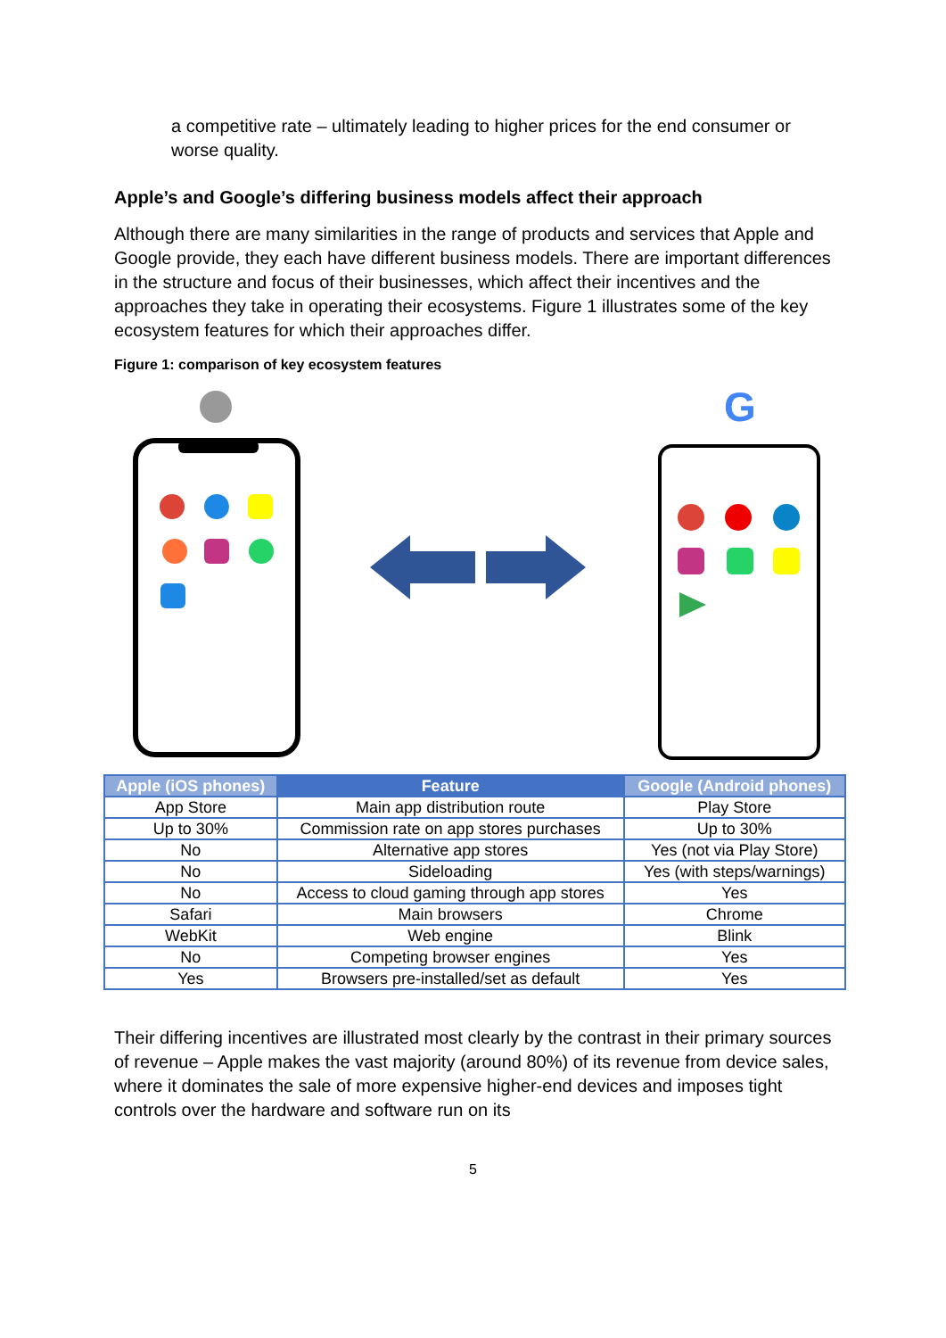a competitive rate – ultimately leading to higher prices for the end consumer or worse quality.
Apple’s and Google’s differing business models affect their approach
Although there are many similarities in the range of products and services that Apple and Google provide, they each have different business models. There are important differences in the structure and focus of their businesses, which affect their incentives and the approaches they take in operating their ecosystems. Figure 1 illustrates some of the key ecosystem features for which their approaches differ.
Figure 1: comparison of key ecosystem features
G
| Apple (iOS phones) | Feature | Google (Android phones) |
| --- | --- | --- |
| App Store | Main app distribution route | Play Store |
| Up to 30% | Commission rate on app stores purchases | Up to 30% |
| No | Alternative app stores | Yes (not via Play Store) |
| No | Sideloading | Yes (with steps/warnings) |
| No | Access to cloud gaming through app stores | Yes |
| Safari | Main browsers | Chrome |
| WebKit | Web engine | Blink |
| No | Competing browser engines | Yes |
| Yes | Browsers pre-installed/set as default | Yes |
Their differing incentives are illustrated most clearly by the contrast in their primary sources of revenue – Apple makes the vast majority (around 80%) of its revenue from device sales, where it dominates the sale of more expensive higher-end devices and imposes tight controls over the hardware and software run on its
5